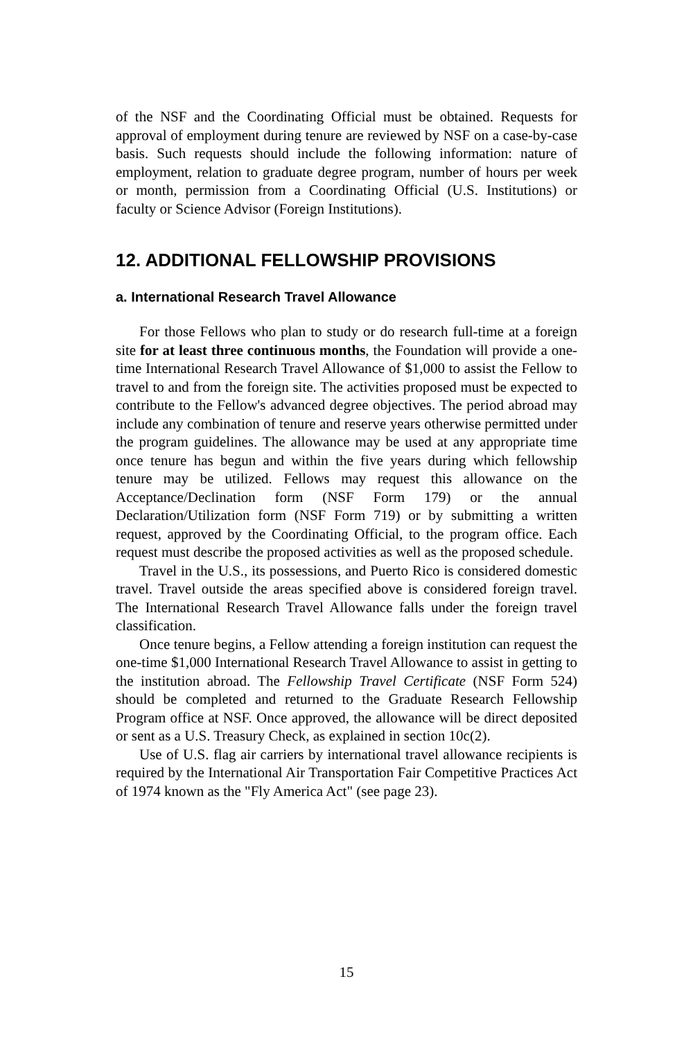of the NSF and the Coordinating Official must be obtained. Requests for approval of employment during tenure are reviewed by NSF on a case-by-case basis. Such requests should include the following information: nature of employment, relation to graduate degree program, number of hours per week or month, permission from a Coordinating Official (U.S. Institutions) or faculty or Science Advisor (Foreign Institutions).
12. ADDITIONAL FELLOWSHIP PROVISIONS
a. International Research Travel Allowance
For those Fellows who plan to study or do research full-time at a foreign site for at least three continuous months, the Foundation will provide a one-time International Research Travel Allowance of $1,000 to assist the Fellow to travel to and from the foreign site. The activities proposed must be expected to contribute to the Fellow's advanced degree objectives. The period abroad may include any combination of tenure and reserve years otherwise permitted under the program guidelines. The allowance may be used at any appropriate time once tenure has begun and within the five years during which fellowship tenure may be utilized. Fellows may request this allowance on the Acceptance/Declination form (NSF Form 179) or the annual Declaration/Utilization form (NSF Form 719) or by submitting a written request, approved by the Coordinating Official, to the program office. Each request must describe the proposed activities as well as the proposed schedule.
Travel in the U.S., its possessions, and Puerto Rico is considered domestic travel. Travel outside the areas specified above is considered foreign travel. The International Research Travel Allowance falls under the foreign travel classification.
Once tenure begins, a Fellow attending a foreign institution can request the one-time $1,000 International Research Travel Allowance to assist in getting to the institution abroad. The Fellowship Travel Certificate (NSF Form 524) should be completed and returned to the Graduate Research Fellowship Program office at NSF. Once approved, the allowance will be direct deposited or sent as a U.S. Treasury Check, as explained in section 10c(2).
Use of U.S. flag air carriers by international travel allowance recipients is required by the International Air Transportation Fair Competitive Practices Act of 1974 known as the "Fly America Act" (see page 23).
15